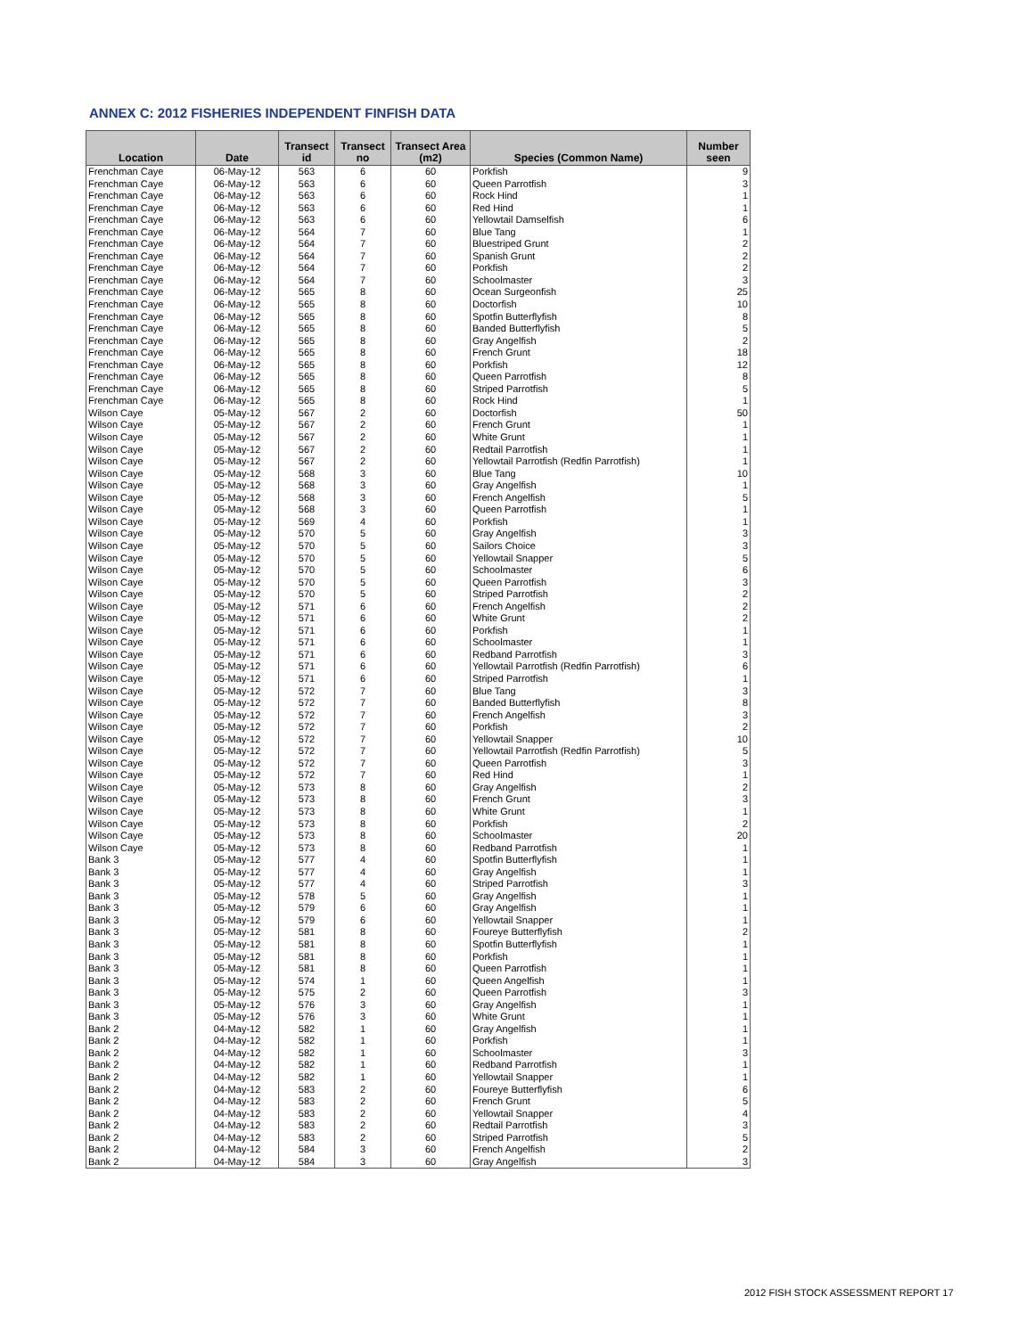ANNEX C: 2012 FISHERIES INDEPENDENT FINFISH DATA
| Location | Date | Transect id | Transect no | Transect Area (m2) | Species (Common Name) | Number seen |
| --- | --- | --- | --- | --- | --- | --- |
| Frenchman Caye | 06-May-12 | 563 | 6 | 60 | Porkfish | 9 |
| Frenchman Caye | 06-May-12 | 563 | 6 | 60 | Queen Parrotfish | 3 |
| Frenchman Caye | 06-May-12 | 563 | 6 | 60 | Rock Hind | 1 |
| Frenchman Caye | 06-May-12 | 563 | 6 | 60 | Red Hind | 1 |
| Frenchman Caye | 06-May-12 | 563 | 6 | 60 | Yellowtail Damselfish | 6 |
| Frenchman Caye | 06-May-12 | 564 | 7 | 60 | Blue Tang | 1 |
| Frenchman Caye | 06-May-12 | 564 | 7 | 60 | Bluestriped Grunt | 2 |
| Frenchman Caye | 06-May-12 | 564 | 7 | 60 | Spanish Grunt | 2 |
| Frenchman Caye | 06-May-12 | 564 | 7 | 60 | Porkfish | 2 |
| Frenchman Caye | 06-May-12 | 564 | 7 | 60 | Schoolmaster | 3 |
| Frenchman Caye | 06-May-12 | 565 | 8 | 60 | Ocean Surgeonfish | 25 |
| Frenchman Caye | 06-May-12 | 565 | 8 | 60 | Doctorfish | 10 |
| Frenchman Caye | 06-May-12 | 565 | 8 | 60 | Spotfin Butterflyfish | 8 |
| Frenchman Caye | 06-May-12 | 565 | 8 | 60 | Banded Butterflyfish | 5 |
| Frenchman Caye | 06-May-12 | 565 | 8 | 60 | Gray Angelfish | 2 |
| Frenchman Caye | 06-May-12 | 565 | 8 | 60 | French Grunt | 18 |
| Frenchman Caye | 06-May-12 | 565 | 8 | 60 | Porkfish | 12 |
| Frenchman Caye | 06-May-12 | 565 | 8 | 60 | Queen Parrotfish | 8 |
| Frenchman Caye | 06-May-12 | 565 | 8 | 60 | Striped Parrotfish | 5 |
| Frenchman Caye | 06-May-12 | 565 | 8 | 60 | Rock Hind | 1 |
| Wilson Caye | 05-May-12 | 567 | 2 | 60 | Doctorfish | 50 |
| Wilson Caye | 05-May-12 | 567 | 2 | 60 | French Grunt | 1 |
| Wilson Caye | 05-May-12 | 567 | 2 | 60 | White Grunt | 1 |
| Wilson Caye | 05-May-12 | 567 | 2 | 60 | Redtail Parrotfish | 1 |
| Wilson Caye | 05-May-12 | 567 | 2 | 60 | Yellowtail Parrotfish (Redfin Parrotfish) | 1 |
| Wilson Caye | 05-May-12 | 568 | 3 | 60 | Blue Tang | 10 |
| Wilson Caye | 05-May-12 | 568 | 3 | 60 | Gray Angelfish | 1 |
| Wilson Caye | 05-May-12 | 568 | 3 | 60 | French Angelfish | 5 |
| Wilson Caye | 05-May-12 | 568 | 3 | 60 | Queen Parrotfish | 1 |
| Wilson Caye | 05-May-12 | 569 | 4 | 60 | Porkfish | 1 |
| Wilson Caye | 05-May-12 | 570 | 5 | 60 | Gray Angelfish | 3 |
| Wilson Caye | 05-May-12 | 570 | 5 | 60 | Sailors Choice | 3 |
| Wilson Caye | 05-May-12 | 570 | 5 | 60 | Yellowtail Snapper | 5 |
| Wilson Caye | 05-May-12 | 570 | 5 | 60 | Schoolmaster | 6 |
| Wilson Caye | 05-May-12 | 570 | 5 | 60 | Queen Parrotfish | 3 |
| Wilson Caye | 05-May-12 | 570 | 5 | 60 | Striped Parrotfish | 2 |
| Wilson Caye | 05-May-12 | 571 | 6 | 60 | French Angelfish | 2 |
| Wilson Caye | 05-May-12 | 571 | 6 | 60 | White Grunt | 2 |
| Wilson Caye | 05-May-12 | 571 | 6 | 60 | Porkfish | 1 |
| Wilson Caye | 05-May-12 | 571 | 6 | 60 | Schoolmaster | 1 |
| Wilson Caye | 05-May-12 | 571 | 6 | 60 | Redband Parrotfish | 3 |
| Wilson Caye | 05-May-12 | 571 | 6 | 60 | Yellowtail Parrotfish (Redfin Parrotfish) | 6 |
| Wilson Caye | 05-May-12 | 571 | 6 | 60 | Striped Parrotfish | 1 |
| Wilson Caye | 05-May-12 | 572 | 7 | 60 | Blue Tang | 3 |
| Wilson Caye | 05-May-12 | 572 | 7 | 60 | Banded Butterflyfish | 8 |
| Wilson Caye | 05-May-12 | 572 | 7 | 60 | French Angelfish | 3 |
| Wilson Caye | 05-May-12 | 572 | 7 | 60 | Porkfish | 2 |
| Wilson Caye | 05-May-12 | 572 | 7 | 60 | Yellowtail Snapper | 10 |
| Wilson Caye | 05-May-12 | 572 | 7 | 60 | Yellowtail Parrotfish (Redfin Parrotfish) | 5 |
| Wilson Caye | 05-May-12 | 572 | 7 | 60 | Queen Parrotfish | 3 |
| Wilson Caye | 05-May-12 | 572 | 7 | 60 | Red Hind | 1 |
| Wilson Caye | 05-May-12 | 573 | 8 | 60 | Gray Angelfish | 2 |
| Wilson Caye | 05-May-12 | 573 | 8 | 60 | French Grunt | 3 |
| Wilson Caye | 05-May-12 | 573 | 8 | 60 | White Grunt | 1 |
| Wilson Caye | 05-May-12 | 573 | 8 | 60 | Porkfish | 2 |
| Wilson Caye | 05-May-12 | 573 | 8 | 60 | Schoolmaster | 20 |
| Wilson Caye | 05-May-12 | 573 | 8 | 60 | Redband Parrotfish | 1 |
| Bank 3 | 05-May-12 | 577 | 4 | 60 | Spotfin Butterflyfish | 1 |
| Bank 3 | 05-May-12 | 577 | 4 | 60 | Gray Angelfish | 1 |
| Bank 3 | 05-May-12 | 577 | 4 | 60 | Striped Parrotfish | 3 |
| Bank 3 | 05-May-12 | 578 | 5 | 60 | Gray Angelfish | 1 |
| Bank 3 | 05-May-12 | 579 | 6 | 60 | Gray Angelfish | 1 |
| Bank 3 | 05-May-12 | 579 | 6 | 60 | Yellowtail Snapper | 1 |
| Bank 3 | 05-May-12 | 581 | 8 | 60 | Foureye Butterflyfish | 2 |
| Bank 3 | 05-May-12 | 581 | 8 | 60 | Spotfin Butterflyfish | 1 |
| Bank 3 | 05-May-12 | 581 | 8 | 60 | Porkfish | 1 |
| Bank 3 | 05-May-12 | 581 | 8 | 60 | Queen Parrotfish | 1 |
| Bank 3 | 05-May-12 | 574 | 1 | 60 | Queen Angelfish | 1 |
| Bank 3 | 05-May-12 | 575 | 2 | 60 | Queen Parrotfish | 3 |
| Bank 3 | 05-May-12 | 576 | 3 | 60 | Gray Angelfish | 1 |
| Bank 3 | 05-May-12 | 576 | 3 | 60 | White Grunt | 1 |
| Bank 2 | 04-May-12 | 582 | 1 | 60 | Gray Angelfish | 1 |
| Bank 2 | 04-May-12 | 582 | 1 | 60 | Porkfish | 1 |
| Bank 2 | 04-May-12 | 582 | 1 | 60 | Schoolmaster | 3 |
| Bank 2 | 04-May-12 | 582 | 1 | 60 | Redband Parrotfish | 1 |
| Bank 2 | 04-May-12 | 582 | 1 | 60 | Yellowtail Snapper | 1 |
| Bank 2 | 04-May-12 | 583 | 2 | 60 | Foureye Butterflyfish | 6 |
| Bank 2 | 04-May-12 | 583 | 2 | 60 | French Grunt | 5 |
| Bank 2 | 04-May-12 | 583 | 2 | 60 | Yellowtail Snapper | 4 |
| Bank 2 | 04-May-12 | 583 | 2 | 60 | Redtail Parrotfish | 3 |
| Bank 2 | 04-May-12 | 583 | 2 | 60 | Striped Parrotfish | 5 |
| Bank 2 | 04-May-12 | 584 | 3 | 60 | French Angelfish | 2 |
| Bank 2 | 04-May-12 | 584 | 3 | 60 | Gray Angelfish | 3 |
2012 FISH STOCK ASSESSMENT REPORT 17